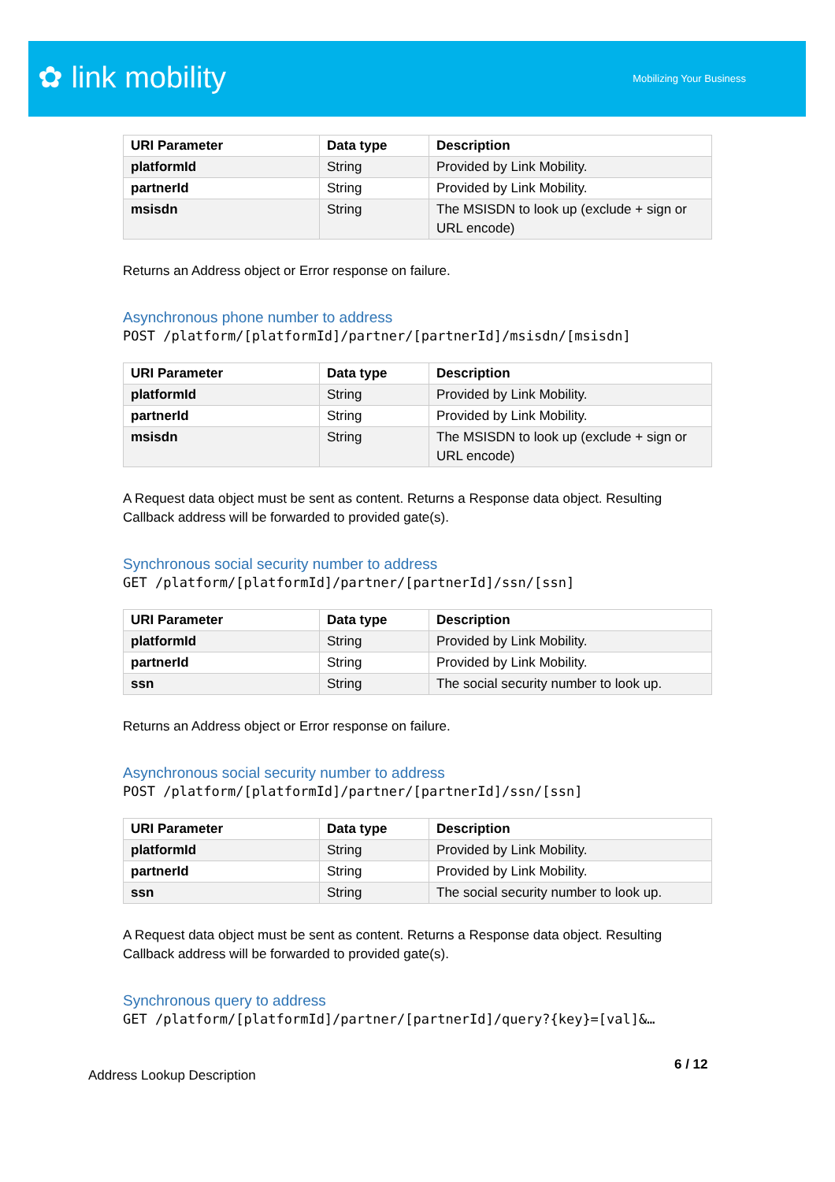✿ link mobility Mobilizing Your Business
| URI Parameter | Data type | Description |
| --- | --- | --- |
| platformId | String | Provided by Link Mobility. |
| partnerId | String | Provided by Link Mobility. |
| msisdn | String | The MSISDN to look up (exclude + sign or URL encode) |
Returns an Address object or Error response on failure.
Asynchronous phone number to address
POST /platform/[platformId]/partner/[partnerId]/msisdn/[msisdn]
| URI Parameter | Data type | Description |
| --- | --- | --- |
| platformId | String | Provided by Link Mobility. |
| partnerId | String | Provided by Link Mobility. |
| msisdn | String | The MSISDN to look up (exclude + sign or URL encode) |
A Request data object must be sent as content. Returns a Response data object. Resulting Callback address will be forwarded to provided gate(s).
Synchronous social security number to address
GET /platform/[platformId]/partner/[partnerId]/ssn/[ssn]
| URI Parameter | Data type | Description |
| --- | --- | --- |
| platformId | String | Provided by Link Mobility. |
| partnerId | String | Provided by Link Mobility. |
| ssn | String | The social security number to look up. |
Returns an Address object or Error response on failure.
Asynchronous social security number to address
POST /platform/[platformId]/partner/[partnerId]/ssn/[ssn]
| URI Parameter | Data type | Description |
| --- | --- | --- |
| platformId | String | Provided by Link Mobility. |
| partnerId | String | Provided by Link Mobility. |
| ssn | String | The social security number to look up. |
A Request data object must be sent as content. Returns a Response data object. Resulting Callback address will be forwarded to provided gate(s).
Synchronous query to address
GET /platform/[platformId]/partner/[partnerId]/query?{key}=[val]&…
6 / 12
Address Lookup Description